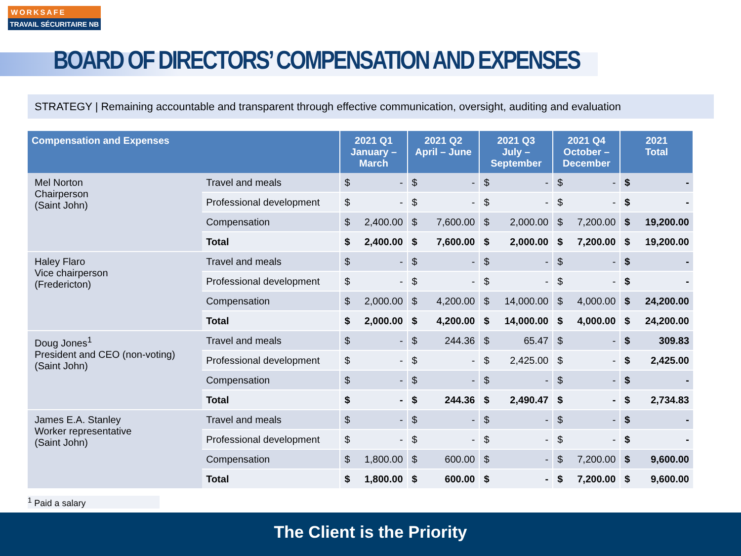WORKSAFE
TRAVAIL SÉCURITAIRE NB
BOARD OF DIRECTORS’ COMPENSATION AND EXPENSES
STRATEGY | Remaining accountable and transparent through effective communication, oversight, auditing and evaluation
| Compensation and Expenses | | 2021 Q1 January – March | | 2021 Q2 April – June | | 2021 Q3 July – September | | 2021 Q4 October – December | | 2021 Total | |
| --- | --- | --- | --- | --- | --- | --- | --- | --- | --- | --- | --- |
| Mel Norton Chairperson (Saint John) | Travel and meals | $ | - | $ | - | $ | - | $ | - | $ | - |
| | Professional development | $ | - | $ | - | $ | - | $ | - | $ | - |
| | Compensation | $ | 2,400.00 | $ | 7,600.00 | $ | 2,000.00 | $ | 7,200.00 | $ | 19,200.00 |
| | Total | $ | 2,400.00 | $ | 7,600.00 | $ | 2,000.00 | $ | 7,200.00 | $ | 19,200.00 |
| Haley Flaro Vice chairperson (Fredericton) | Travel and meals | $ | - | $ | - | $ | - | $ | - | $ | - |
| | Professional development | $ | - | $ | - | $ | - | $ | - | $ | - |
| | Compensation | $ | 2,000.00 | $ | 4,200.00 | $ | 14,000.00 | $ | 4,000.00 | $ | 24,200.00 |
| | Total | $ | 2,000.00 | $ | 4,200.00 | $ | 14,000.00 | $ | 4,000.00 | $ | 24,200.00 |
| Doug Jones<sup>1</sup> President and CEO (non-voting) (Saint John) | Travel and meals | $ | - | $ | 244.36 | $ | 65.47 | $ | - | $ | 309.83 |
| | Professional development | $ | - | $ | - | $ | 2,425.00 | $ | - | $ | 2,425.00 |
| | Compensation | $ | - | $ | - | $ | - | $ | - | $ | - |
| | Total | $ | - | $ | 244.36 | $ | 2,490.47 | $ | - | $ | 2,734.83 |
| James E.A. Stanley Worker representative (Saint John) | Travel and meals | $ | - | $ | - | $ | - | $ | - | $ | - |
| | Professional development | $ | - | $ | - | $ | - | $ | - | $ | - |
| | Compensation | $ | 1,800.00 | $ | 600.00 | $ | - | $ | 7,200.00 | $ | 9,600.00 |
| | Total | $ | 1,800.00 | $ | 600.00 | $ | - | $ | 7,200.00 | $ | 9,600.00 |
<sup>1</sup> Paid a salary
The Client is the Priority